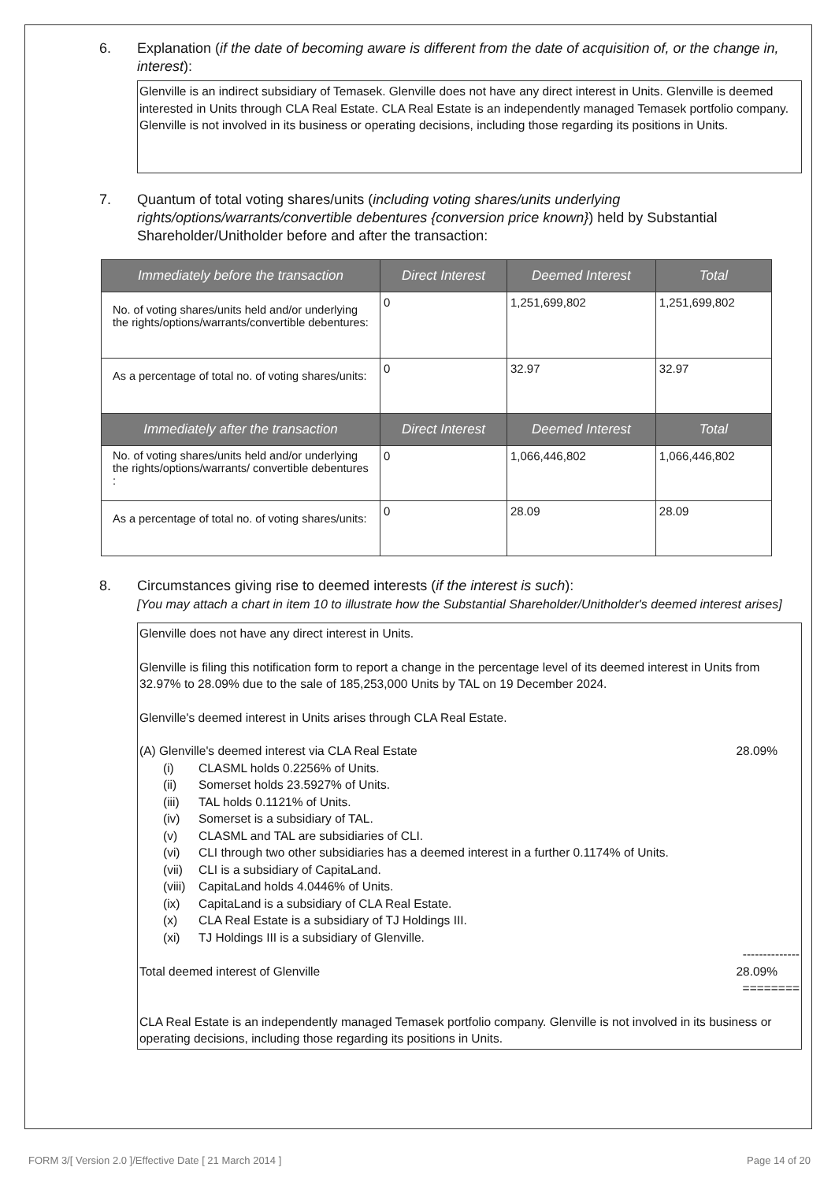6. Explanation (if the date of becoming aware is different from the date of acquisition of, or the change in, interest):
Glenville is an indirect subsidiary of Temasek. Glenville does not have any direct interest in Units. Glenville is deemed interested in Units through CLA Real Estate. CLA Real Estate is an independently managed Temasek portfolio company. Glenville is not involved in its business or operating decisions, including those regarding its positions in Units.
7. Quantum of total voting shares/units (including voting shares/units underlying rights/options/warrants/convertible debentures {conversion price known}) held by Substantial Shareholder/Unitholder before and after the transaction:
| Immediately before the transaction | Direct Interest | Deemed Interest | Total |
| --- | --- | --- | --- |
| No. of voting shares/units held and/or underlying the rights/options/warrants/convertible debentures: | 0 | 1,251,699,802 | 1,251,699,802 |
| As a percentage of total no. of voting shares/units: | 0 | 32.97 | 32.97 |
| Immediately after the transaction | Direct Interest | Deemed Interest | Total |
| No. of voting shares/units held and/or underlying the rights/options/warrants/ convertible debentures : | 0 | 1,066,446,802 | 1,066,446,802 |
| As a percentage of total no. of voting shares/units: | 0 | 28.09 | 28.09 |
8. Circumstances giving rise to deemed interests (if the interest is such):
[You may attach a chart in item 10 to illustrate how the Substantial Shareholder/Unitholder's deemed interest arises]
Glenville does not have any direct interest in Units.
Glenville is filing this notification form to report a change in the percentage level of its deemed interest in Units from 32.97% to 28.09% due to the sale of 185,253,000 Units by TAL on 19 December 2024.
Glenville's deemed interest in Units arises through CLA Real Estate.
(A) Glenville's deemed interest via CLA Real Estate 28.09%
(i) CLASML holds 0.2256% of Units.
(ii) Somerset holds 23.5927% of Units.
(iii) TAL holds 0.1121% of Units.
(iv) Somerset is a subsidiary of TAL.
(v) CLASML and TAL are subsidiaries of CLI.
(vi) CLI through two other subsidiaries has a deemed interest in a further 0.1174% of Units.
(vii) CLI is a subsidiary of CapitaLand.
(viii) CapitaLand holds 4.0446% of Units.
(ix) CapitaLand is a subsidiary of CLA Real Estate.
(x) CLA Real Estate is a subsidiary of TJ Holdings III.
(xi) TJ Holdings III is a subsidiary of Glenville.
--------------
Total deemed interest of Glenville 28.09%
========
CLA Real Estate is an independently managed Temasek portfolio company. Glenville is not involved in its business or operating decisions, including those regarding its positions in Units.
FORM 3/[ Version 2.0 ]/Effective Date [ 21 March 2014 ] Page 14 of 20